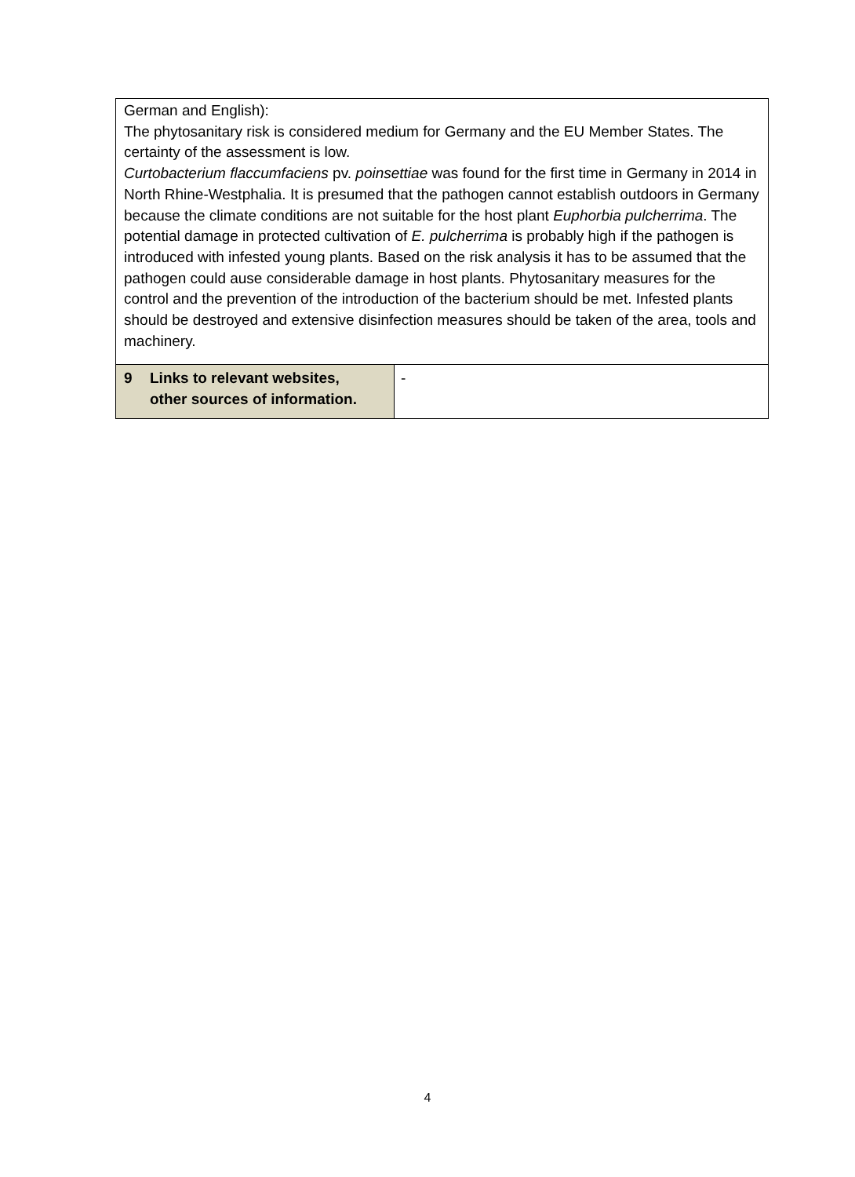| German and English): The phytosanitary risk is considered medium for Germany and the EU Member States. The certainty of the assessment is low. Curtobacterium flaccumfaciens pv. poinsettiae was found for the first time in Germany in 2014 in North Rhine-Westphalia. It is presumed that the pathogen cannot establish outdoors in Germany because the climate conditions are not suitable for the host plant Euphorbia pulcherrima . The potential damage in protected cultivation of E. pulcherrima is probably high if the pathogen is introduced with infested young plants. Based on the risk analysis it has to be assumed that the pathogen could ause considerable damage in host plants. Phytosanitary measures for the control and the prevention of the introduction of the bacterium should be met. Infested plants should be destroyed and extensive disinfection measures should be taken of the area, tools and machinery. | |
| 9 Links to relevant websites, other sources of information. | - |
4